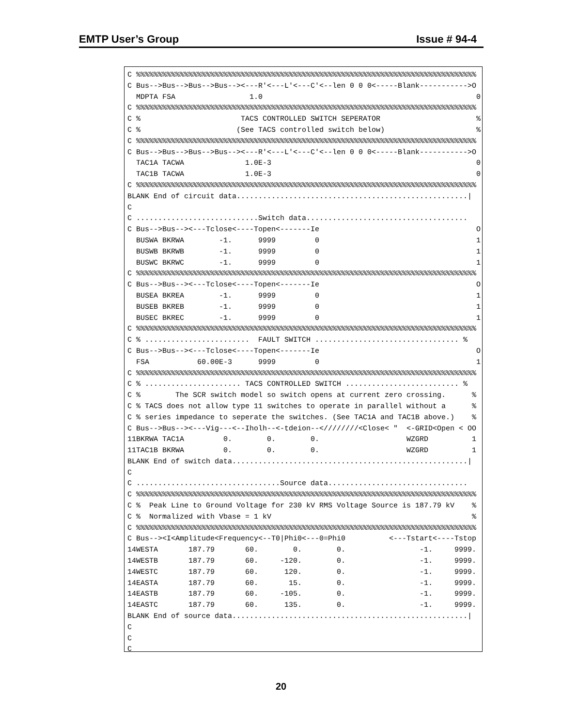EMTP User’s Group Issue # 94-4
C %%%%%%%%%%%%%%%%%%%%%%%%%%%%%%%%%%%%%%%%%%%%%%%%%%%%%%%%%%%%%%%%%%%%%%%%%%%%%%
C Bus-->Bus-->Bus-->Bus--><---R'<---L'<---C'<--len 0 0 0<-----Blank----------->O
  MDPTA FSA                 1.0                                                 0
C %%%%%%%%%%%%%%%%%%%%%%%%%%%%%%%%%%%%%%%%%%%%%%%%%%%%%%%%%%%%%%%%%%%%%%%%%%%%%%
C %                       TACS CONTROLLED SWITCH SEPERATOR                      %
C %                      (See TACS controlled switch below)                     %
C %%%%%%%%%%%%%%%%%%%%%%%%%%%%%%%%%%%%%%%%%%%%%%%%%%%%%%%%%%%%%%%%%%%%%%%%%%%%%%
C Bus-->Bus-->Bus-->Bus--><---R'<---L'<---C'<--len 0 0 0<-----Blank----------->O
  TAC1A TACWA              1.0E-3                                               0
  TAC1B TACWA              1.0E-3                                               0
C %%%%%%%%%%%%%%%%%%%%%%%%%%%%%%%%%%%%%%%%%%%%%%%%%%%%%%%%%%%%%%%%%%%%%%%%%%%%%%
BLANK End of circuit data.....................................................|
C
C ............................Switch data.....................................
C Bus-->Bus--><---Tclose<----Topen<-------Ie                                    O
  BUSWA BKRWA        -1.      9999         0                                    1
  BUSWB BKRWB        -1.      9999         0                                    1
  BUSWC BKRWC        -1.      9999         0                                    1
C %%%%%%%%%%%%%%%%%%%%%%%%%%%%%%%%%%%%%%%%%%%%%%%%%%%%%%%%%%%%%%%%%%%%%%%%%%%%%%
C Bus-->Bus--><---Tclose<----Topen<-------Ie                                    O
  BUSEA BKREA        -1.      9999         0                                    1
  BUSEB BKREB        -1.      9999         0                                    1
  BUSEC BKREC        -1.      9999         0                                    1
C %%%%%%%%%%%%%%%%%%%%%%%%%%%%%%%%%%%%%%%%%%%%%%%%%%%%%%%%%%%%%%%%%%%%%%%%%%%%%%
C % ........................  FAULT SWITCH ................................. %
C Bus-->Bus--><---Tclose<----Topen<-------Ie                                    O
  FSA           60.00E-3      9999         0                                    1
C %%%%%%%%%%%%%%%%%%%%%%%%%%%%%%%%%%%%%%%%%%%%%%%%%%%%%%%%%%%%%%%%%%%%%%%%%%%%%%
C % ...................... TACS CONTROLLED SWITCH .......................... %
C %        The SCR switch model so switch opens at current zero crossing.      %
C % TACS does not allow type 11 switches to operate in parallel without a      %
C % series impedance to seperate the switches. (See TAC1A and TAC1B above.)    %
C Bus-->Bus--><---Vig---<--Iholh--<-tdeion--<////////<Close< "  <-GRID<Open < OO
11BKRWA TAC1A         0.        0.        0.                    WZGRD          1
11TAC1B BKRWA         0.        0.        0.                    WZGRD          1
BLANK End of switch data......................................................|
C
C .................................Source data................................
C %%%%%%%%%%%%%%%%%%%%%%%%%%%%%%%%%%%%%%%%%%%%%%%%%%%%%%%%%%%%%%%%%%%%%%%%%%%%%%
C %  Peak Line to Ground Voltage for 230 kV RMS Voltage Source is 187.79 kV    %
C %  Normalized with Vbase = 1 kV                                              %
C %%%%%%%%%%%%%%%%%%%%%%%%%%%%%%%%%%%%%%%%%%%%%%%%%%%%%%%%%%%%%%%%%%%%%%%%%%%%%%
C Bus--><I<Amplitude<Frequency<--T0|Phi0<---0=Phi0          <---Tstart<----Tstop
14WESTA       187.79       60.        0.        0.                 -1.     9999.
14WESTB       187.79       60.     -120.        0.                 -1.     9999.
14WESTC       187.79       60.      120.        0.                 -1.     9999.
14EASTA       187.79       60.       15.        0.                 -1.     9999.
14EASTB       187.79       60.     -105.        0.                 -1.     9999.
14EASTC       187.79       60.      135.        0.                 -1.     9999.
BLANK End of source data......................................................|
C
C
C
20